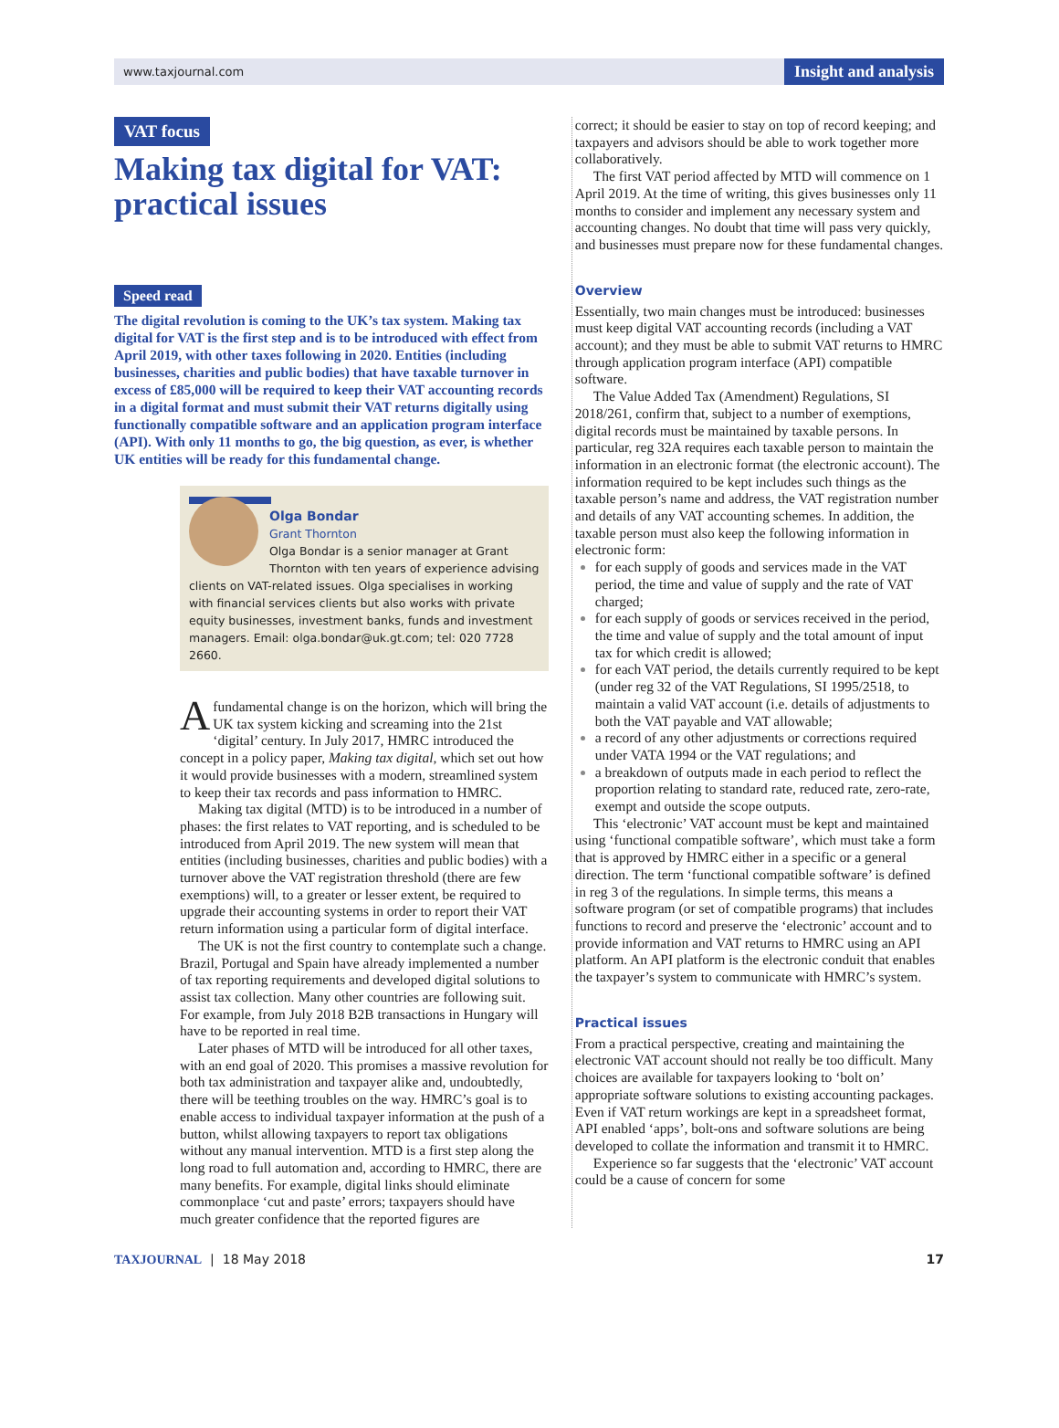www.taxjournal.com Insight and analysis
VAT focus
Making tax digital for VAT: practical issues
Speed read
The digital revolution is coming to the UK’s tax system. Making tax digital for VAT is the first step and is to be introduced with effect from April 2019, with other taxes following in 2020. Entities (including businesses, charities and public bodies) that have taxable turnover in excess of £85,000 will be required to keep their VAT accounting records in a digital format and must submit their VAT returns digitally using functionally compatible software and an application program interface (API). With only 11 months to go, the big question, as ever, is whether UK entities will be ready for this fundamental change.
Olga Bondar
Grant Thornton
Olga Bondar is a senior manager at Grant Thornton with ten years of experience advising clients on VAT-related issues. Olga specialises in working with financial services clients but also works with private equity businesses, investment banks, funds and investment managers. Email: olga.bondar@uk.gt.com; tel: 020 7728 2660.
Afundamental change is on the horizon, which will bring the UK tax system kicking and screaming into the 21st ‘digital’ century. In July 2017, HMRC introduced the concept in a policy paper, Making tax digital, which set out how it would provide businesses with a modern, streamlined system to keep their tax records and pass information to HMRC.
Making tax digital (MTD) is to be introduced in a number of phases: the first relates to VAT reporting, and is scheduled to be introduced from April 2019. The new system will mean that entities (including businesses, charities and public bodies) with a turnover above the VAT registration threshold (there are few exemptions) will, to a greater or lesser extent, be required to upgrade their accounting systems in order to report their VAT return information using a particular form of digital interface.
The UK is not the first country to contemplate such a change. Brazil, Portugal and Spain have already implemented a number of tax reporting requirements and developed digital solutions to assist tax collection. Many other countries are following suit. For example, from July 2018 B2B transactions in Hungary will have to be reported in real time.
Later phases of MTD will be introduced for all other taxes, with an end goal of 2020. This promises a massive revolution for both tax administration and taxpayer alike and, undoubtedly, there will be teething troubles on the way. HMRC’s goal is to enable access to individual taxpayer information at the push of a button, whilst allowing taxpayers to report tax obligations without any manual intervention. MTD is a first step along the long road to full automation and, according to HMRC, there are many benefits. For example, digital links should eliminate commonplace ‘cut and paste’ errors; taxpayers should have much greater confidence that the reported figures are
correct; it should be easier to stay on top of record keeping; and taxpayers and advisors should be able to work together more collaboratively.
The first VAT period affected by MTD will commence on 1 April 2019. At the time of writing, this gives businesses only 11 months to consider and implement any necessary system and accounting changes. No doubt that time will pass very quickly, and businesses must prepare now for these fundamental changes.
Overview
Essentially, two main changes must be introduced: businesses must keep digital VAT accounting records (including a VAT account); and they must be able to submit VAT returns to HMRC through application program interface (API) compatible software.
The Value Added Tax (Amendment) Regulations, SI 2018/261, confirm that, subject to a number of exemptions, digital records must be maintained by taxable persons. In particular, reg 32A requires each taxable person to maintain the information in an electronic format (the electronic account). The information required to be kept includes such things as the taxable person’s name and address, the VAT registration number and details of any VAT accounting schemes. In addition, the taxable person must also keep the following information in electronic form:
for each supply of goods and services made in the VAT period, the time and value of supply and the rate of VAT charged;
for each supply of goods or services received in the period, the time and value of supply and the total amount of input tax for which credit is allowed;
for each VAT period, the details currently required to be kept (under reg 32 of the VAT Regulations, SI 1995/2518, to maintain a valid VAT account (i.e. details of adjustments to both the VAT payable and VAT allowable;
a record of any other adjustments or corrections required under VATA 1994 or the VAT regulations; and
a breakdown of outputs made in each period to reflect the proportion relating to standard rate, reduced rate, zero-rate, exempt and outside the scope outputs.
This ‘electronic’ VAT account must be kept and maintained using ‘functional compatible software’, which must take a form that is approved by HMRC either in a specific or a general direction. The term ‘functional compatible software’ is defined in reg 3 of the regulations. In simple terms, this means a software program (or set of compatible programs) that includes functions to record and preserve the ‘electronic’ account and to provide information and VAT returns to HMRC using an API platform. An API platform is the electronic conduit that enables the taxpayer’s system to communicate with HMRC’s system.
Practical issues
From a practical perspective, creating and maintaining the electronic VAT account should not really be too difficult. Many choices are available for taxpayers looking to ‘bolt on’ appropriate software solutions to existing accounting packages. Even if VAT return workings are kept in a spreadsheet format, API enabled ‘apps’, bolt-ons and software solutions are being developed to collate the information and transmit it to HMRC.
Experience so far suggests that the ‘electronic’ VAT account could be a cause of concern for some
TAXJOURNAL | 18 May 2018 17